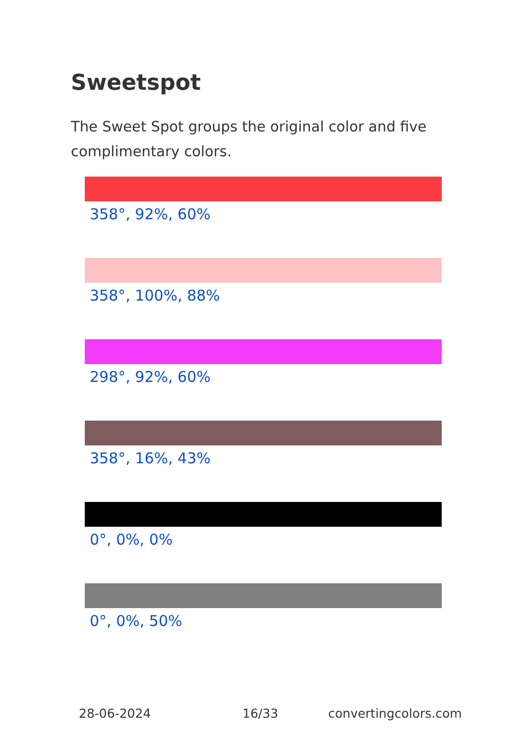Sweetspot
The Sweet Spot groups the original color and five complimentary colors.
358°, 92%, 60%
358°, 100%, 88%
298°, 92%, 60%
358°, 16%, 43%
0°, 0%, 0%
0°, 0%, 50%
28-06-2024 16/33 convertingcolors.com